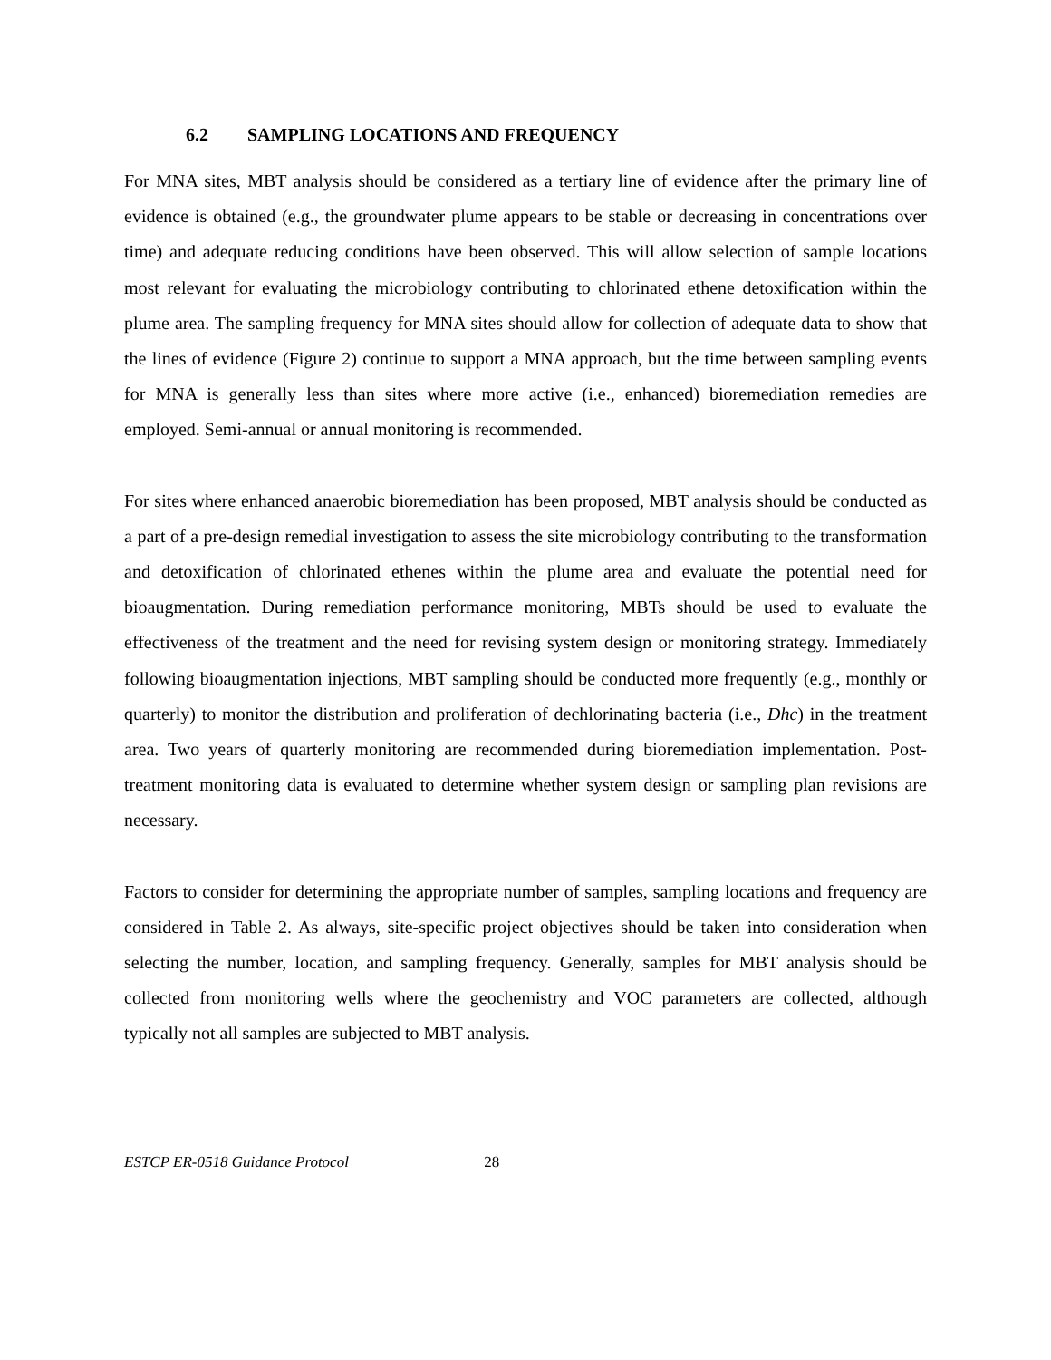6.2 SAMPLING LOCATIONS AND FREQUENCY
For MNA sites, MBT analysis should be considered as a tertiary line of evidence after the primary line of evidence is obtained (e.g., the groundwater plume appears to be stable or decreasing in concentrations over time) and adequate reducing conditions have been observed. This will allow selection of sample locations most relevant for evaluating the microbiology contributing to chlorinated ethene detoxification within the plume area. The sampling frequency for MNA sites should allow for collection of adequate data to show that the lines of evidence (Figure 2) continue to support a MNA approach, but the time between sampling events for MNA is generally less than sites where more active (i.e., enhanced) bioremediation remedies are employed. Semi-annual or annual monitoring is recommended.
For sites where enhanced anaerobic bioremediation has been proposed, MBT analysis should be conducted as a part of a pre-design remedial investigation to assess the site microbiology contributing to the transformation and detoxification of chlorinated ethenes within the plume area and evaluate the potential need for bioaugmentation. During remediation performance monitoring, MBTs should be used to evaluate the effectiveness of the treatment and the need for revising system design or monitoring strategy. Immediately following bioaugmentation injections, MBT sampling should be conducted more frequently (e.g., monthly or quarterly) to monitor the distribution and proliferation of dechlorinating bacteria (i.e., Dhc) in the treatment area. Two years of quarterly monitoring are recommended during bioremediation implementation. Post-treatment monitoring data is evaluated to determine whether system design or sampling plan revisions are necessary.
Factors to consider for determining the appropriate number of samples, sampling locations and frequency are considered in Table 2. As always, site-specific project objectives should be taken into consideration when selecting the number, location, and sampling frequency. Generally, samples for MBT analysis should be collected from monitoring wells where the geochemistry and VOC parameters are collected, although typically not all samples are subjected to MBT analysis.
ESTCP ER-0518 Guidance Protocol 28